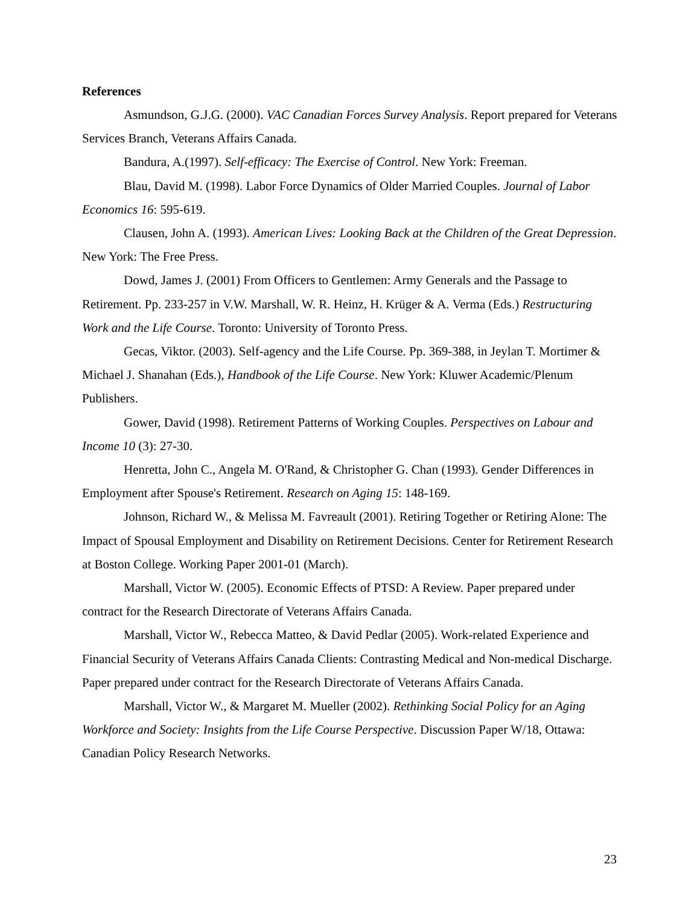References
Asmundson, G.J.G. (2000). VAC Canadian Forces Survey Analysis. Report prepared for Veterans Services Branch, Veterans Affairs Canada.
Bandura, A.(1997). Self-efficacy: The Exercise of Control. New York: Freeman.
Blau, David M. (1998). Labor Force Dynamics of Older Married Couples. Journal of Labor Economics 16: 595-619.
Clausen, John A. (1993). American Lives: Looking Back at the Children of the Great Depression. New York: The Free Press.
Dowd, James J. (2001) From Officers to Gentlemen: Army Generals and the Passage to Retirement. Pp. 233-257 in V.W. Marshall, W. R. Heinz, H. Krüger & A. Verma (Eds.) Restructuring Work and the Life Course. Toronto: University of Toronto Press.
Gecas, Viktor. (2003). Self-agency and the Life Course. Pp. 369-388, in Jeylan T. Mortimer & Michael J. Shanahan (Eds.), Handbook of the Life Course. New York: Kluwer Academic/Plenum Publishers.
Gower, David (1998). Retirement Patterns of Working Couples. Perspectives on Labour and Income 10 (3): 27-30.
Henretta, John C., Angela M. O'Rand, & Christopher G. Chan (1993). Gender Differences in Employment after Spouse's Retirement. Research on Aging 15: 148-169.
Johnson, Richard W., & Melissa M. Favreault (2001). Retiring Together or Retiring Alone: The Impact of Spousal Employment and Disability on Retirement Decisions. Center for Retirement Research at Boston College. Working Paper 2001-01 (March).
Marshall, Victor W. (2005). Economic Effects of PTSD: A Review. Paper prepared under contract for the Research Directorate of Veterans Affairs Canada.
Marshall, Victor W., Rebecca Matteo, & David Pedlar (2005). Work-related Experience and Financial Security of Veterans Affairs Canada Clients: Contrasting Medical and Non-medical Discharge. Paper prepared under contract for the Research Directorate of Veterans Affairs Canada.
Marshall, Victor W., & Margaret M. Mueller (2002). Rethinking Social Policy for an Aging Workforce and Society: Insights from the Life Course Perspective. Discussion Paper W/18, Ottawa: Canadian Policy Research Networks.
23